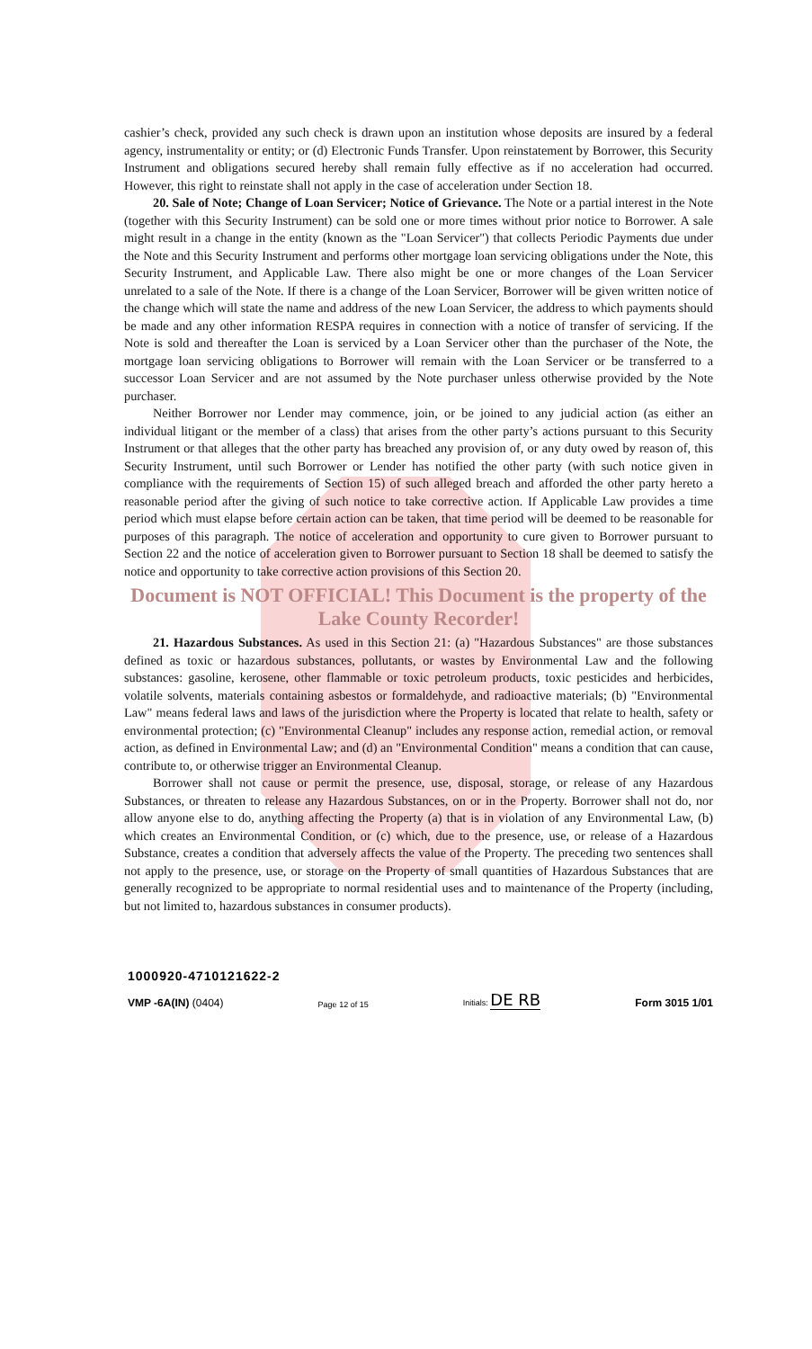cashier’s check, provided any such check is drawn upon an institution whose deposits are insured by a federal agency, instrumentality or entity; or (d) Electronic Funds Transfer. Upon reinstatement by Borrower, this Security Instrument and obligations secured hereby shall remain fully effective as if no acceleration had occurred. However, this right to reinstate shall not apply in the case of acceleration under Section 18.
20. Sale of Note; Change of Loan Servicer; Notice of Grievance. The Note or a partial interest in the Note (together with this Security Instrument) can be sold one or more times without prior notice to Borrower. A sale might result in a change in the entity (known as the "Loan Servicer") that collects Periodic Payments due under the Note and this Security Instrument and performs other mortgage loan servicing obligations under the Note, this Security Instrument, and Applicable Law. There also might be one or more changes of the Loan Servicer unrelated to a sale of the Note. If there is a change of the Loan Servicer, Borrower will be given written notice of the change which will state the name and address of the new Loan Servicer, the address to which payments should be made and any other information RESPA requires in connection with a notice of transfer of servicing. If the Note is sold and thereafter the Loan is serviced by a Loan Servicer other than the purchaser of the Note, the mortgage loan servicing obligations to Borrower will remain with the Loan Servicer or be transferred to a successor Loan Servicer and are not assumed by the Note purchaser unless otherwise provided by the Note purchaser.
Neither Borrower nor Lender may commence, join, or be joined to any judicial action (as either an individual litigant or the member of a class) that arises from the other party’s actions pursuant to this Security Instrument or that alleges that the other party has breached any provision of, or any duty owed by reason of, this Security Instrument, until such Borrower or Lender has notified the other party (with such notice given in compliance with the requirements of Section 15) of such alleged breach and afforded the other party hereto a reasonable period after the giving of such notice to take corrective action. If Applicable Law provides a time period which must elapse before certain action can be taken, that time period will be deemed to be reasonable for purposes of this paragraph. The notice of acceleration and opportunity to cure given to Borrower pursuant to Section 22 and the notice of acceleration given to Borrower pursuant to Section 18 shall be deemed to satisfy the notice and opportunity to take corrective action provisions of this Section 20.
Document is NOT OFFICIAL! This Document is the property of the Lake County Recorder!
21. Hazardous Substances. As used in this Section 21: (a) "Hazardous Substances" are those substances defined as toxic or hazardous substances, pollutants, or wastes by Environmental Law and the following substances: gasoline, kerosene, other flammable or toxic petroleum products, toxic pesticides and herbicides, volatile solvents, materials containing asbestos or formaldehyde, and radioactive materials; (b) "Environmental Law" means federal laws and laws of the jurisdiction where the Property is located that relate to health, safety or environmental protection; (c) "Environmental Cleanup" includes any response action, remedial action, or removal action, as defined in Environmental Law; and (d) an "Environmental Condition" means a condition that can cause, contribute to, or otherwise trigger an Environmental Cleanup.
Borrower shall not cause or permit the presence, use, disposal, storage, or release of any Hazardous Substances, or threaten to release any Hazardous Substances, on or in the Property. Borrower shall not do, nor allow anyone else to do, anything affecting the Property (a) that is in violation of any Environmental Law, (b) which creates an Environmental Condition, or (c) which, due to the presence, use, or release of a Hazardous Substance, creates a condition that adversely affects the value of the Property. The preceding two sentences shall not apply to the presence, use, or storage on the Property of small quantities of Hazardous Substances that are generally recognized to be appropriate to normal residential uses and to maintenance of the Property (including, but not limited to, hazardous substances in consumer products).
1000920-4710121622-2
VMP -6A(IN) (0404) Page 12 of 15 Initials: DE RB Form 3015 1/01